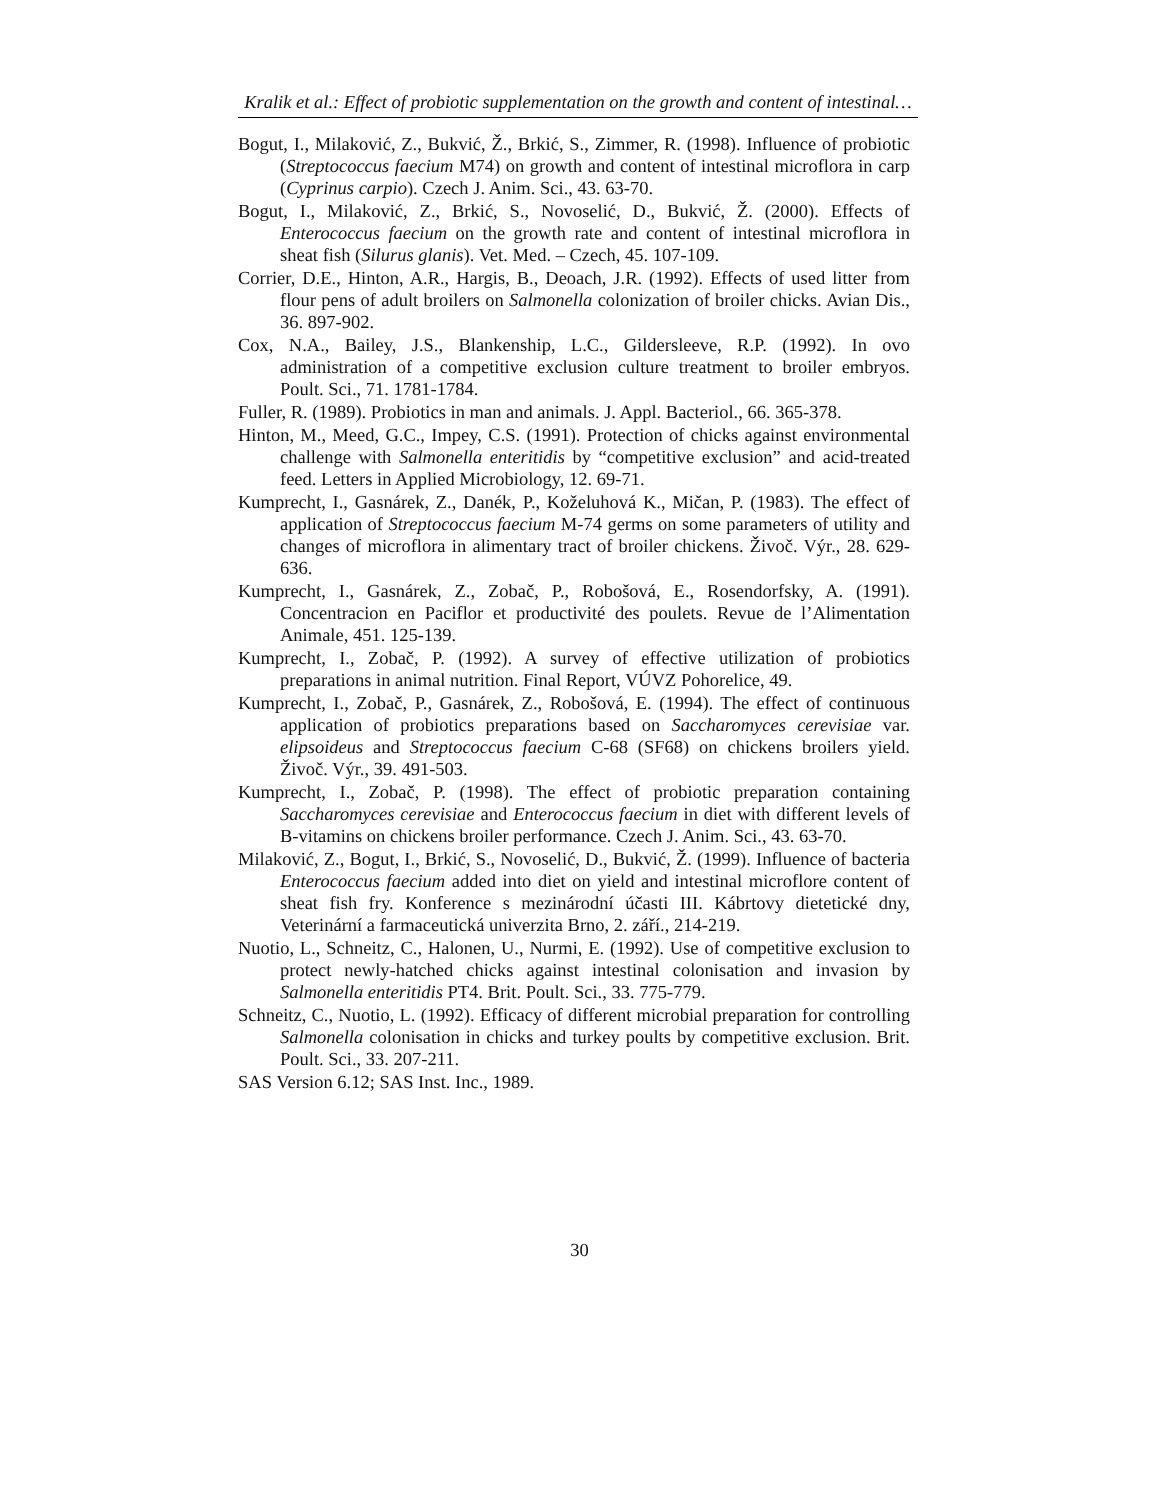Kralik et al.: Effect of probiotic supplementation on the growth and content of intestinal…
Bogut, I., Milaković, Z., Bukvić, Ž., Brkić, S., Zimmer, R. (1998). Influence of probiotic (Streptococcus faecium M74) on growth and content of intestinal microflora in carp (Cyprinus carpio). Czech J. Anim. Sci., 43. 63-70.
Bogut, I., Milaković, Z., Brkić, S., Novoselić, D., Bukvić, Ž. (2000). Effects of Enterococcus faecium on the growth rate and content of intestinal microflora in sheat fish (Silurus glanis). Vet. Med. – Czech, 45. 107-109.
Corrier, D.E., Hinton, A.R., Hargis, B., Deoach, J.R. (1992). Effects of used litter from flour pens of adult broilers on Salmonella colonization of broiler chicks. Avian Dis., 36. 897-902.
Cox, N.A., Bailey, J.S., Blankenship, L.C., Gildersleeve, R.P. (1992). In ovo administration of a competitive exclusion culture treatment to broiler embryos. Poult. Sci., 71. 1781-1784.
Fuller, R. (1989). Probiotics in man and animals. J. Appl. Bacteriol., 66. 365-378.
Hinton, M., Meed, G.C., Impey, C.S. (1991). Protection of chicks against environmental challenge with Salmonella enteritidis by “competitive exclusion” and acid-treated feed. Letters in Applied Microbiology, 12. 69-71.
Kumprecht, I., Gasnárek, Z., Danék, P., Koželuhová K., Mičan, P. (1983). The effect of application of Streptococcus faecium M-74 germs on some parameters of utility and changes of microflora in alimentary tract of broiler chickens. Živoč. Výr., 28. 629-636.
Kumprecht, I., Gasnárek, Z., Zobač, P., Robošová, E., Rosendorfsky, A. (1991). Concentracion en Paciflor et productivité des poulets. Revue de l’Alimentation Animale, 451. 125-139.
Kumprecht, I., Zobač, P. (1992). A survey of effective utilization of probiotics preparations in animal nutrition. Final Report, VÚVZ Pohorelice, 49.
Kumprecht, I., Zobač, P., Gasnárek, Z., Robošová, E. (1994). The effect of continuous application of probiotics preparations based on Saccharomyces cerevisiae var. elipsoideus and Streptococcus faecium C-68 (SF68) on chickens broilers yield. Živoč. Výr., 39. 491-503.
Kumprecht, I., Zobač, P. (1998). The effect of probiotic preparation containing Saccharomyces cerevisiae and Enterococcus faecium in diet with different levels of B-vitamins on chickens broiler performance. Czech J. Anim. Sci., 43. 63-70.
Milaković, Z., Bogut, I., Brkić, S., Novoselić, D., Bukvić, Ž. (1999). Influence of bacteria Enterococcus faecium added into diet on yield and intestinal microflore content of sheat fish fry. Konference s mezinárodní účasti III. Kábrtovy dietetické dny, Veterinární a farmaceutická univerzita Brno, 2. září., 214-219.
Nuotio, L., Schneitz, C., Halonen, U., Nurmi, E. (1992). Use of competitive exclusion to protect newly-hatched chicks against intestinal colonisation and invasion by Salmonella enteritidis PT4. Brit. Poult. Sci., 33. 775-779.
Schneitz, C., Nuotio, L. (1992). Efficacy of different microbial preparation for controlling Salmonella colonisation in chicks and turkey poults by competitive exclusion. Brit. Poult. Sci., 33. 207-211.
SAS Version 6.12; SAS Inst. Inc., 1989.
30